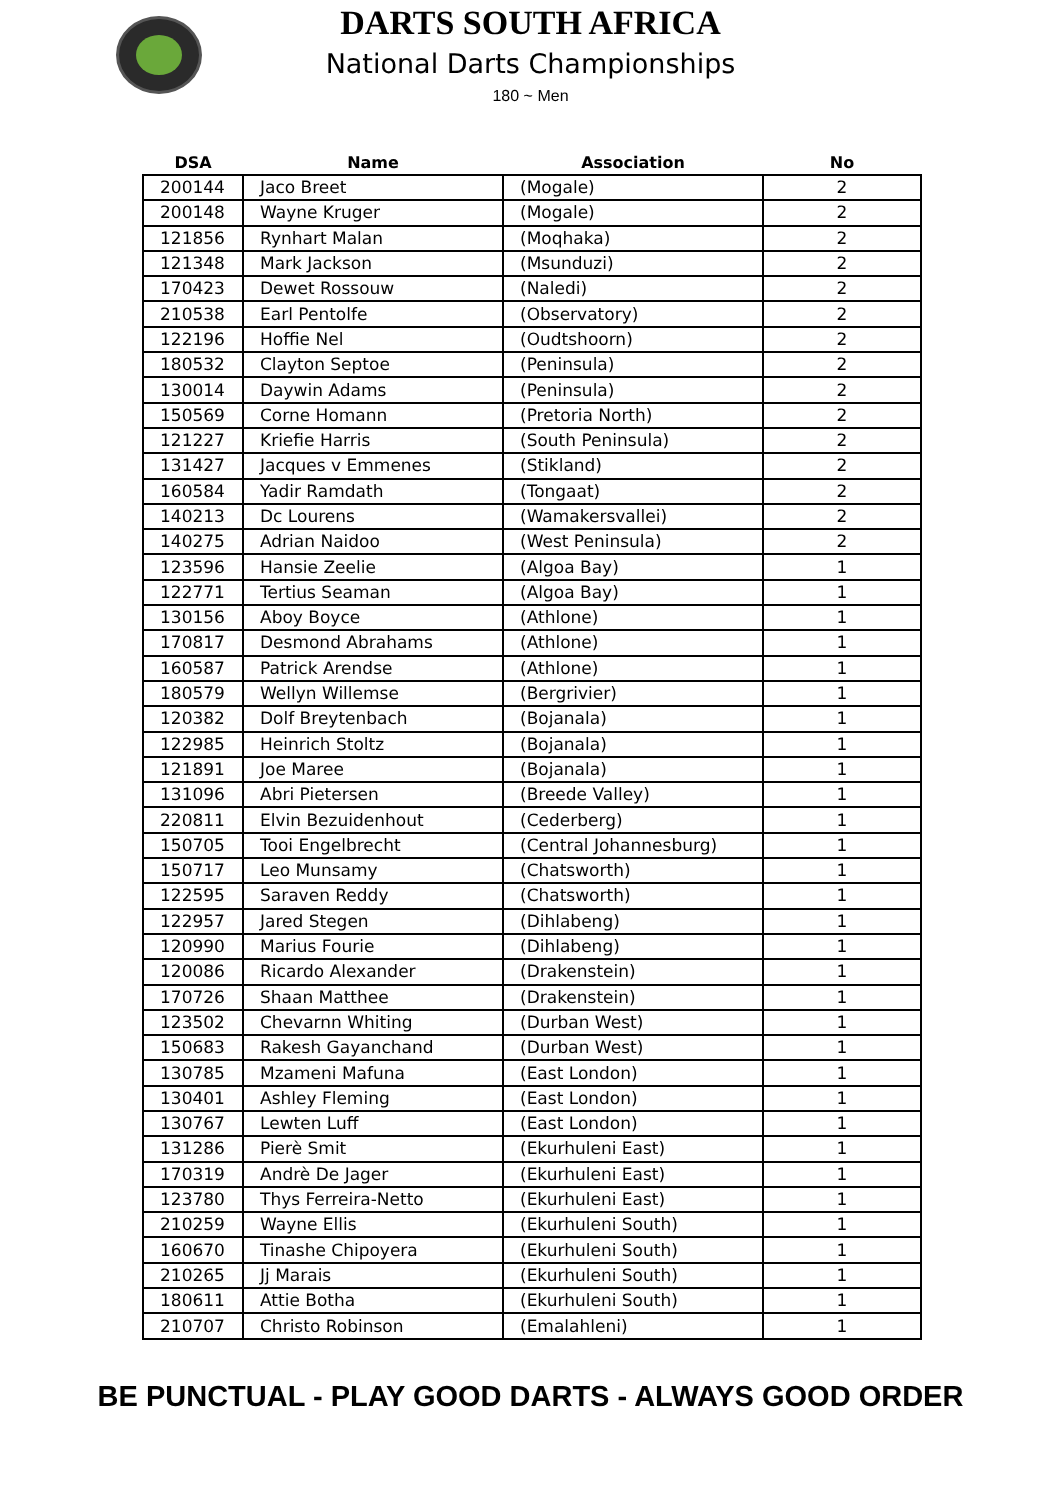DARTS SOUTH AFRICA
National Darts Championships
180 ~ Men
| DSA | Name | Association | No |
| --- | --- | --- | --- |
| 200144 | Jaco Breet | (Mogale) | 2 |
| 200148 | Wayne Kruger | (Mogale) | 2 |
| 121856 | Rynhart Malan | (Moqhaka) | 2 |
| 121348 | Mark Jackson | (Msunduzi) | 2 |
| 170423 | Dewet Rossouw | (Naledi) | 2 |
| 210538 | Earl Pentolfe | (Observatory) | 2 |
| 122196 | Hoffie Nel | (Oudtshoorn) | 2 |
| 180532 | Clayton Septoe | (Peninsula) | 2 |
| 130014 | Daywin Adams | (Peninsula) | 2 |
| 150569 | Corne Homann | (Pretoria North) | 2 |
| 121227 | Kriefie Harris | (South Peninsula) | 2 |
| 131427 | Jacques v Emmenes | (Stikland) | 2 |
| 160584 | Yadir Ramdath | (Tongaat) | 2 |
| 140213 | Dc Lourens | (Wamakersvallei) | 2 |
| 140275 | Adrian Naidoo | (West Peninsula) | 2 |
| 123596 | Hansie Zeelie | (Algoa Bay) | 1 |
| 122771 | Tertius Seaman | (Algoa Bay) | 1 |
| 130156 | Aboy Boyce | (Athlone) | 1 |
| 170817 | Desmond Abrahams | (Athlone) | 1 |
| 160587 | Patrick Arendse | (Athlone) | 1 |
| 180579 | Wellyn Willemse | (Bergrivier) | 1 |
| 120382 | Dolf Breytenbach | (Bojanala) | 1 |
| 122985 | Heinrich Stoltz | (Bojanala) | 1 |
| 121891 | Joe Maree | (Bojanala) | 1 |
| 131096 | Abri Pietersen | (Breede Valley) | 1 |
| 220811 | Elvin Bezuidenhout | (Cederberg) | 1 |
| 150705 | Tooi Engelbrecht | (Central Johannesburg) | 1 |
| 150717 | Leo Munsamy | (Chatsworth) | 1 |
| 122595 | Saraven Reddy | (Chatsworth) | 1 |
| 122957 | Jared Stegen | (Dihlabeng) | 1 |
| 120990 | Marius Fourie | (Dihlabeng) | 1 |
| 120086 | Ricardo Alexander | (Drakenstein) | 1 |
| 170726 | Shaan Matthee | (Drakenstein) | 1 |
| 123502 | Chevarnn Whiting | (Durban West) | 1 |
| 150683 | Rakesh Gayanchand | (Durban West) | 1 |
| 130785 | Mzameni Mafuna | (East London) | 1 |
| 130401 | Ashley Fleming | (East London) | 1 |
| 130767 | Lewten Luff | (East London) | 1 |
| 131286 | Pierè Smit | (Ekurhuleni East) | 1 |
| 170319 | Andrè De Jager | (Ekurhuleni East) | 1 |
| 123780 | Thys Ferreira-Netto | (Ekurhuleni East) | 1 |
| 210259 | Wayne Ellis | (Ekurhuleni South) | 1 |
| 160670 | Tinashe Chipoyera | (Ekurhuleni South) | 1 |
| 210265 | Jj Marais | (Ekurhuleni South) | 1 |
| 180611 | Attie Botha | (Ekurhuleni South) | 1 |
| 210707 | Christo Robinson | (Emalahleni) | 1 |
BE PUNCTUAL - PLAY GOOD DARTS - ALWAYS GOOD ORDER